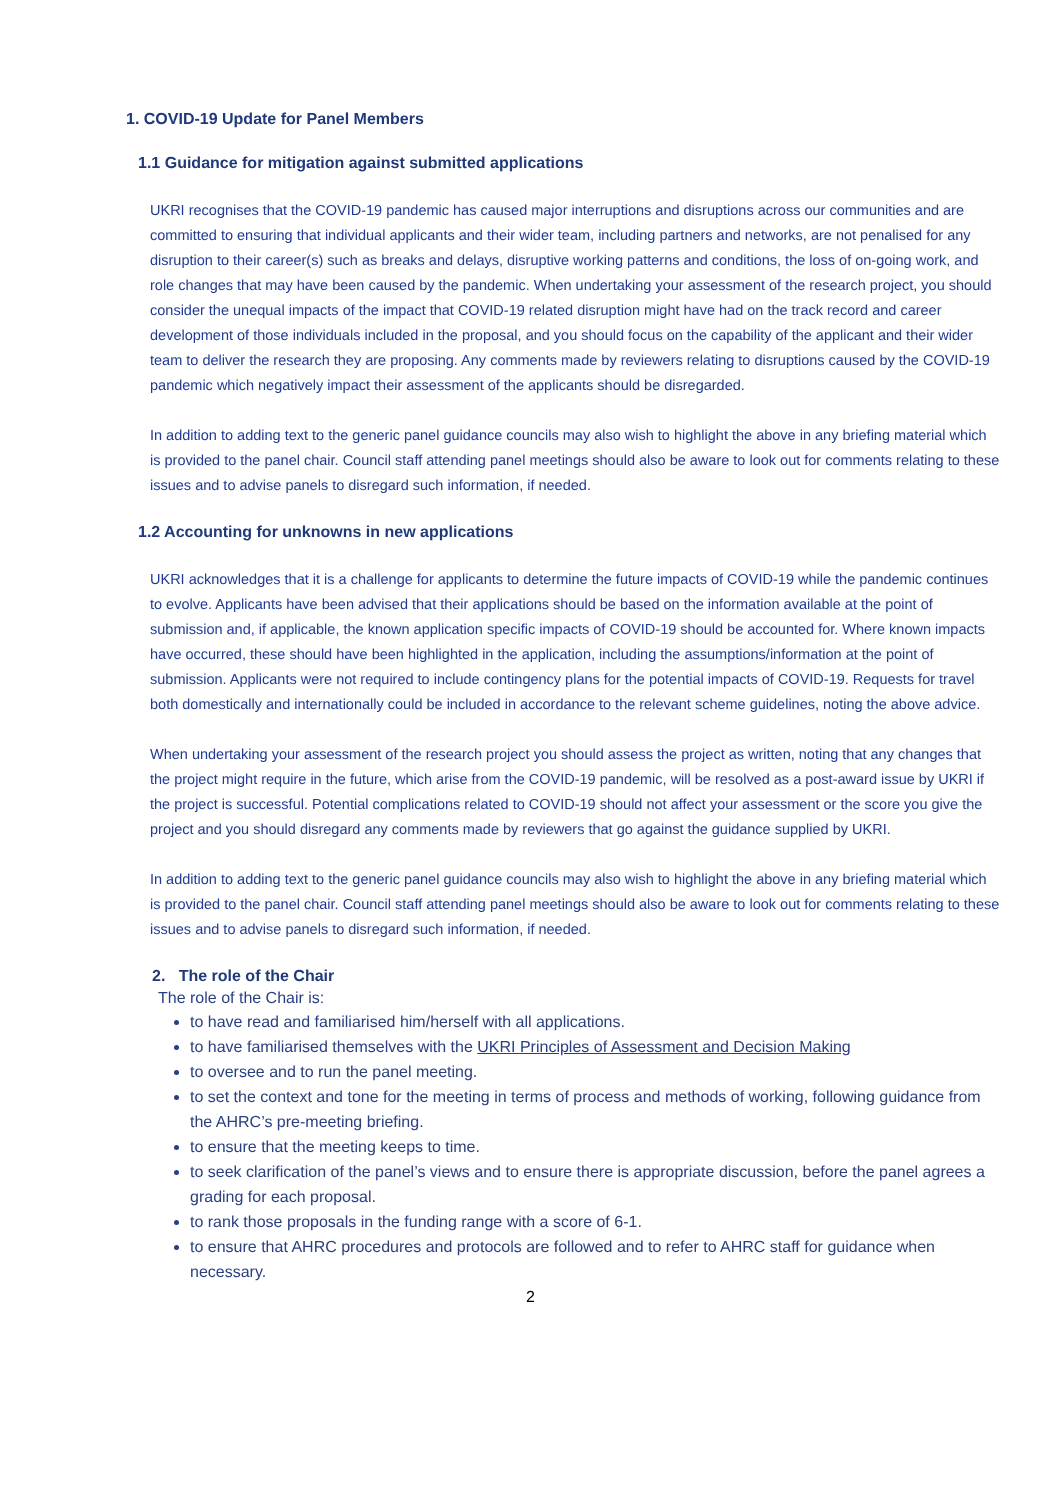1. COVID-19 Update for Panel Members
1.1 Guidance for mitigation against submitted applications
UKRI recognises that the COVID-19 pandemic has caused major interruptions and disruptions across our communities and are committed to ensuring that individual applicants and their wider team, including partners and networks, are not penalised for any disruption to their career(s) such as breaks and delays, disruptive working patterns and conditions, the loss of on-going work, and role changes that may have been caused by the pandemic. When undertaking your assessment of the research project, you should consider the unequal impacts of the impact that COVID-19 related disruption might have had on the track record and career development of those individuals included in the proposal, and you should focus on the capability of the applicant and their wider team to deliver the research they are proposing. Any comments made by reviewers relating to disruptions caused by the COVID-19 pandemic which negatively impact their assessment of the applicants should be disregarded.
In addition to adding text to the generic panel guidance councils may also wish to highlight the above in any briefing material which is provided to the panel chair. Council staff attending panel meetings should also be aware to look out for comments relating to these issues and to advise panels to disregard such information, if needed.
1.2 Accounting for unknowns in new applications
UKRI acknowledges that it is a challenge for applicants to determine the future impacts of COVID-19 while the pandemic continues to evolve. Applicants have been advised that their applications should be based on the information available at the point of submission and, if applicable, the known application specific impacts of COVID-19 should be accounted for. Where known impacts have occurred, these should have been highlighted in the application, including the assumptions/information at the point of submission. Applicants were not required to include contingency plans for the potential impacts of COVID-19. Requests for travel both domestically and internationally could be included in accordance to the relevant scheme guidelines, noting the above advice.
When undertaking your assessment of the research project you should assess the project as written, noting that any changes that the project might require in the future, which arise from the COVID-19 pandemic, will be resolved as a post-award issue by UKRI if the project is successful. Potential complications related to COVID-19 should not affect your assessment or the score you give the project and you should disregard any comments made by reviewers that go against the guidance supplied by UKRI.
In addition to adding text to the generic panel guidance councils may also wish to highlight the above in any briefing material which is provided to the panel chair. Council staff attending panel meetings should also be aware to look out for comments relating to these issues and to advise panels to disregard such information, if needed.
2. The role of the Chair
The role of the Chair is:
to have read and familiarised him/herself with all applications.
to have familiarised themselves with the UKRI Principles of Assessment and Decision Making
to oversee and to run the panel meeting.
to set the context and tone for the meeting in terms of process and methods of working, following guidance from the AHRC’s pre-meeting briefing.
to ensure that the meeting keeps to time.
to seek clarification of the panel’s views and to ensure there is appropriate discussion, before the panel agrees a grading for each proposal.
to rank those proposals in the funding range with a score of 6-1.
to ensure that AHRC procedures and protocols are followed and to refer to AHRC staff for guidance when necessary.
2